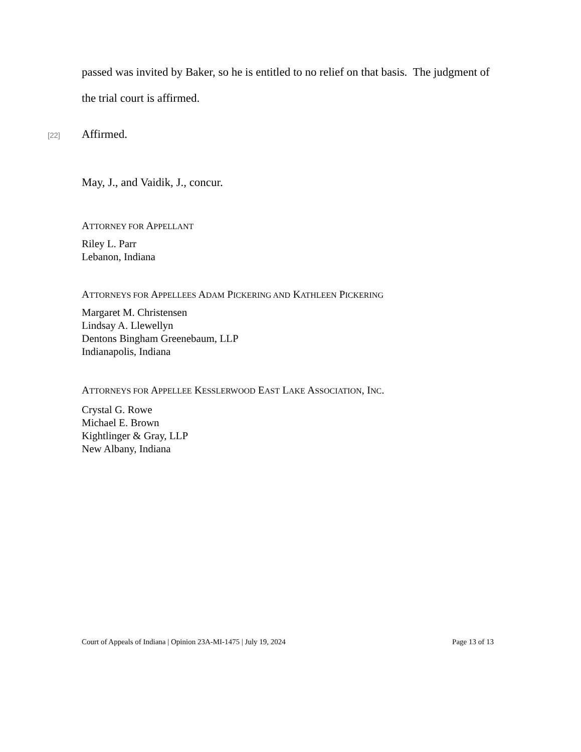passed was invited by Baker, so he is entitled to no relief on that basis. The judgment of the trial court is affirmed.
[22] Affirmed.
May, J., and Vaidik, J., concur.
ATTORNEY FOR APPELLANT
Riley L. Parr
Lebanon, Indiana
ATTORNEYS FOR APPELLEES ADAM PICKERING AND KATHLEEN PICKERING
Margaret M. Christensen
Lindsay A. Llewellyn
Dentons Bingham Greenebaum, LLP
Indianapolis, Indiana
ATTORNEYS FOR APPELLEE KESSLERWOOD EAST LAKE ASSOCIATION, INC.
Crystal G. Rowe
Michael E. Brown
Kightlinger & Gray, LLP
New Albany, Indiana
Court of Appeals of Indiana | Opinion 23A-MI-1475 | July 19, 2024 Page 13 of 13